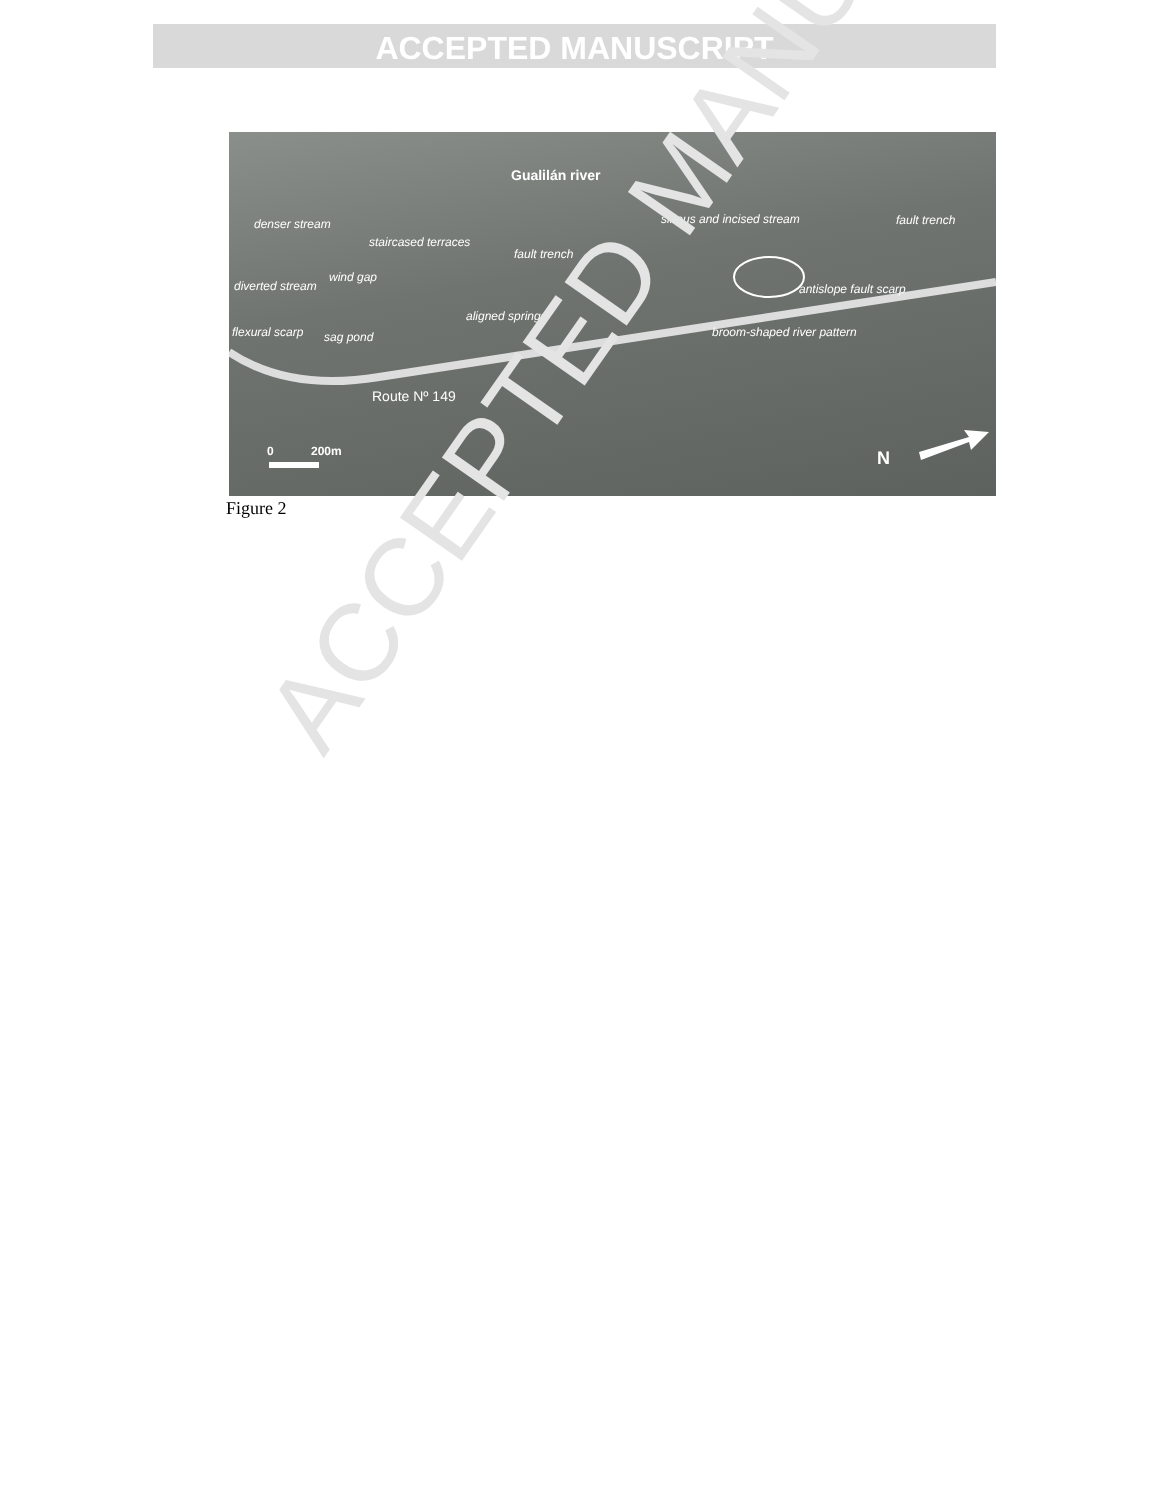ACCEPTED MANUSCRIPT
Gualilán river
denser stream
staircased terraces
fault trench
sinous and incised stream fault trench
diverted stream
wind gap
antislope fault scarp
aligned springs
flexural scarp sag pond broom-shaped river pattern
Route Nº 149
0 200m N
Figure 2
ACCEPTED MANU